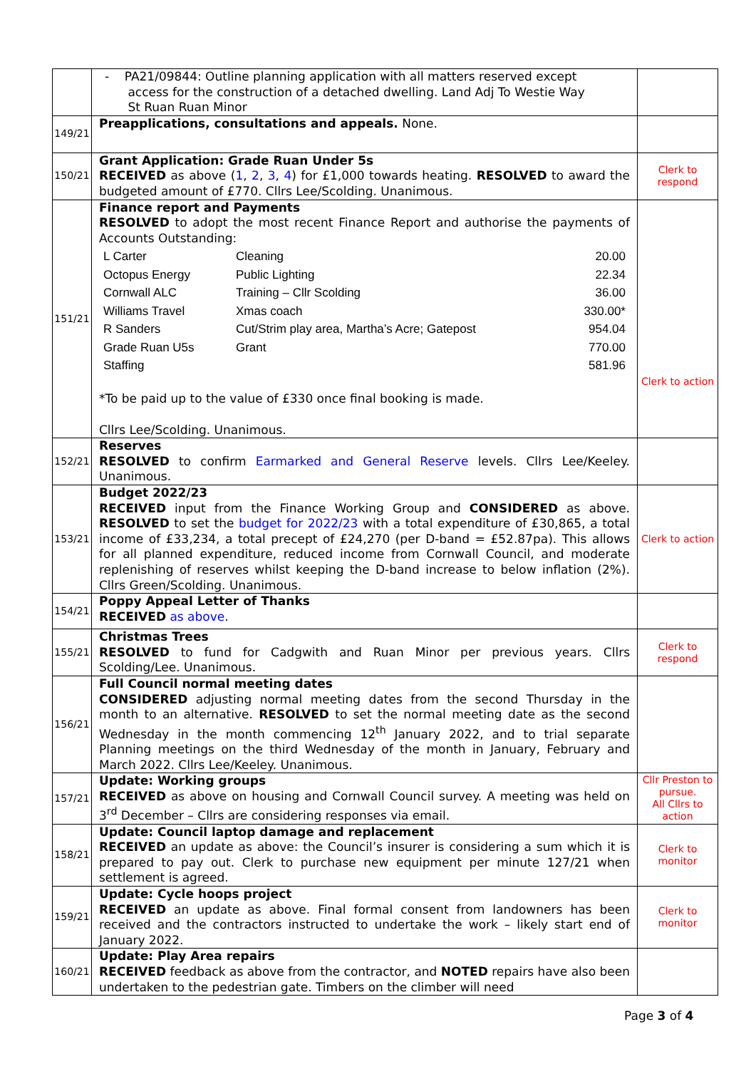| | - PA21/09844: Outline planning application with all matters reserved except access for the construction of a detached dwelling. Land Adj To Westie Way St Ruan Ruan Minor | |
| 149/21 | Preapplications, consultations and appeals. None. | |
| 150/21 | Grant Application: Grade Ruan Under 5s RECEIVED as above ( 1 , 2 , 3 , 4 ) for £1,000 towards heating. RESOLVED to award the budgeted amount of £770. Cllrs Lee/Scolding. Unanimous. | Clerk to respond |
| 151/21 | Finance report and Payments RESOLVED to adopt the most recent Finance Report and authorise the payments of Accounts Outstanding: / L Carter / Cleaning / 20.00 / / Octopus Energy / Public Lighting / 22.34 / / Cornwall ALC / Training – Cllr Scolding / 36.00 / / Williams Travel / Xmas coach / 330.00* / / R Sanders / Cut/Strim play area, Martha’s Acre; Gatepost / 954.04 / / Grade Ruan U5s / Grant / 770.00 / / Staffing / / 581.96 / *To be paid up to the value of £330 once final booking is made. Cllrs Lee/Scolding. Unanimous. | Clerk to action |
| 152/21 | Reserves RESOLVED to confirm Earmarked and General Reserve levels. Cllrs Lee/Keeley. Unanimous. | |
| 153/21 | Budget 2022/23 RECEIVED input from the Finance Working Group and CONSIDERED as above. RESOLVED to set the budget for 2022/23 with a total expenditure of £30,865, a total income of £33,234, a total precept of £24,270 (per D-band = £52.87pa). This allows for all planned expenditure, reduced income from Cornwall Council, and moderate replenishing of reserves whilst keeping the D-band increase to below inflation (2%). Cllrs Green/Scolding. Unanimous. | Clerk to action |
| 154/21 | Poppy Appeal Letter of Thanks RECEIVED as above . | |
| 155/21 | Christmas Trees RESOLVED to fund for Cadgwith and Ruan Minor per previous years. Cllrs Scolding/Lee. Unanimous. | Clerk to respond |
| 156/21 | Full Council normal meeting dates CONSIDERED adjusting normal meeting dates from the second Thursday in the month to an alternative. RESOLVED to set the normal meeting date as the second Wednesday in the month commencing 12<sup>th</sup> January 2022, and to trial separate Planning meetings on the third Wednesday of the month in January, February and March 2022. Cllrs Lee/Keeley. Unanimous. | |
| 157/21 | Update: Working groups RECEIVED as above on housing and Cornwall Council survey. A meeting was held on 3<sup>rd</sup> December – Cllrs are considering responses via email. | Cllr Preston to pursue. All Cllrs to action |
| 158/21 | Update: Council laptop damage and replacement RECEIVED an update as above: the Council’s insurer is considering a sum which it is prepared to pay out. Clerk to purchase new equipment per minute 127/21 when settlement is agreed. | Clerk to monitor |
| 159/21 | Update: Cycle hoops project RECEIVED an update as above. Final formal consent from landowners has been received and the contractors instructed to undertake the work – likely start end of January 2022. | Clerk to monitor |
| 160/21 | Update: Play Area repairs RECEIVED feedback as above from the contractor, and NOTED repairs have also been undertaken to the pedestrian gate. Timbers on the climber will need | |
Page 3 of 4